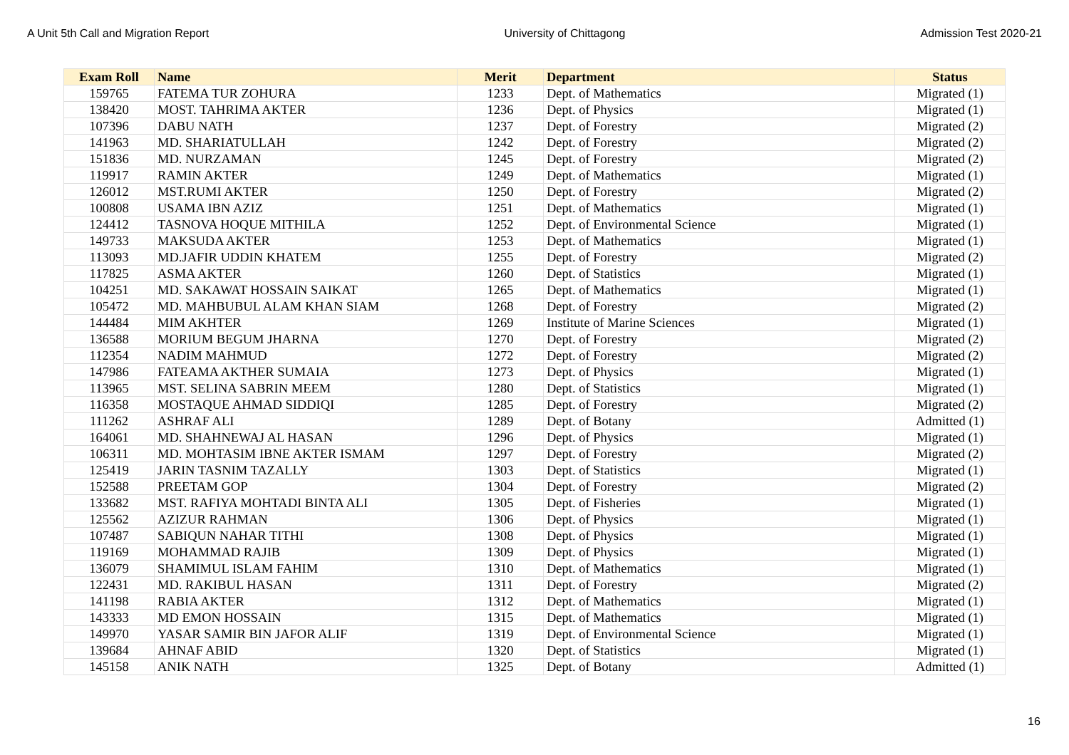A Unit 5th Call and Migration Report University of Chittagong Admission Test 2020-21
| Exam Roll | Name | Merit | Department | Status |
| --- | --- | --- | --- | --- |
| 159765 | FATEMA TUR ZOHURA | 1233 | Dept. of Mathematics | Migrated (1) |
| 138420 | MOST. TAHRIMA AKTER | 1236 | Dept. of Physics | Migrated (1) |
| 107396 | DABU NATH | 1237 | Dept. of Forestry | Migrated (2) |
| 141963 | MD. SHARIATULLAH | 1242 | Dept. of Forestry | Migrated (2) |
| 151836 | MD. NURZAMAN | 1245 | Dept. of Forestry | Migrated (2) |
| 119917 | RAMIN AKTER | 1249 | Dept. of Mathematics | Migrated (1) |
| 126012 | MST.RUMI AKTER | 1250 | Dept. of Forestry | Migrated (2) |
| 100808 | USAMA IBN AZIZ | 1251 | Dept. of Mathematics | Migrated (1) |
| 124412 | TASNOVA HOQUE MITHILA | 1252 | Dept. of Environmental Science | Migrated (1) |
| 149733 | MAKSUDA AKTER | 1253 | Dept. of Mathematics | Migrated (1) |
| 113093 | MD.JAFIR UDDIN KHATEM | 1255 | Dept. of Forestry | Migrated (2) |
| 117825 | ASMA AKTER | 1260 | Dept. of Statistics | Migrated (1) |
| 104251 | MD. SAKAWAT HOSSAIN SAIKAT | 1265 | Dept. of Mathematics | Migrated (1) |
| 105472 | MD. MAHBUBUL ALAM KHAN SIAM | 1268 | Dept. of Forestry | Migrated (2) |
| 144484 | MIM AKHTER | 1269 | Institute of Marine Sciences | Migrated (1) |
| 136588 | MORIUM BEGUM JHARNA | 1270 | Dept. of Forestry | Migrated (2) |
| 112354 | NADIM MAHMUD | 1272 | Dept. of Forestry | Migrated (2) |
| 147986 | FATEAMA AKTHER SUMAIA | 1273 | Dept. of Physics | Migrated (1) |
| 113965 | MST. SELINA SABRIN MEEM | 1280 | Dept. of Statistics | Migrated (1) |
| 116358 | MOSTAQUE AHMAD SIDDIQI | 1285 | Dept. of Forestry | Migrated (2) |
| 111262 | ASHRAF ALI | 1289 | Dept. of Botany | Admitted (1) |
| 164061 | MD. SHAHNEWAJ AL HASAN | 1296 | Dept. of Physics | Migrated (1) |
| 106311 | MD. MOHTASIM IBNE AKTER ISMAM | 1297 | Dept. of Forestry | Migrated (2) |
| 125419 | JARIN TASNIM TAZALLY | 1303 | Dept. of Statistics | Migrated (1) |
| 152588 | PREETAM GOP | 1304 | Dept. of Forestry | Migrated (2) |
| 133682 | MST. RAFIYA MOHTADI BINTA ALI | 1305 | Dept. of Fisheries | Migrated (1) |
| 125562 | AZIZUR RAHMAN | 1306 | Dept. of Physics | Migrated (1) |
| 107487 | SABIQUN NAHAR TITHI | 1308 | Dept. of Physics | Migrated (1) |
| 119169 | MOHAMMAD RAJIB | 1309 | Dept. of Physics | Migrated (1) |
| 136079 | SHAMIMUL ISLAM FAHIM | 1310 | Dept. of Mathematics | Migrated (1) |
| 122431 | MD. RAKIBUL HASAN | 1311 | Dept. of Forestry | Migrated (2) |
| 141198 | RABIA AKTER | 1312 | Dept. of Mathematics | Migrated (1) |
| 143333 | MD EMON HOSSAIN | 1315 | Dept. of Mathematics | Migrated (1) |
| 149970 | YASAR SAMIR BIN JAFOR ALIF | 1319 | Dept. of Environmental Science | Migrated (1) |
| 139684 | AHNAF ABID | 1320 | Dept. of Statistics | Migrated (1) |
| 145158 | ANIK NATH | 1325 | Dept. of Botany | Admitted (1) |
16